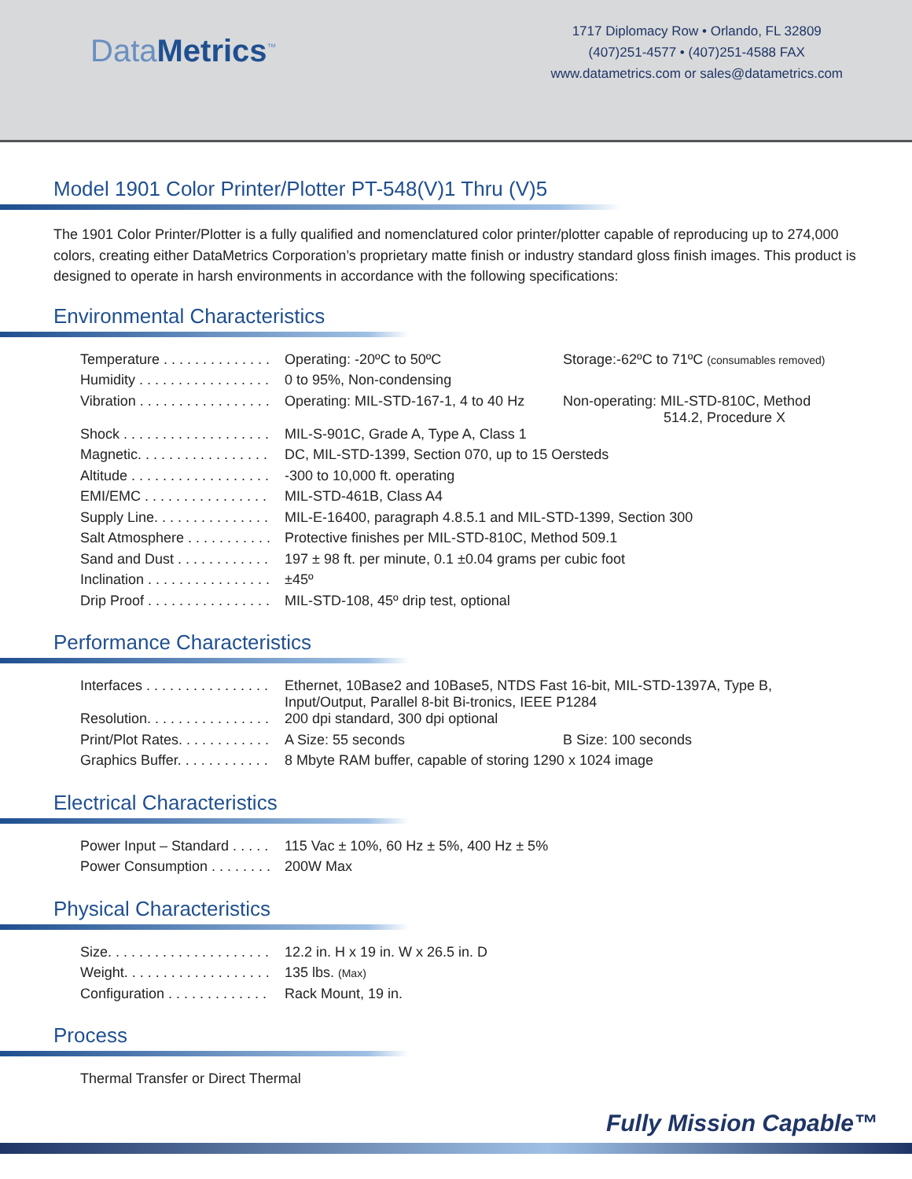DataMetrics<sup>™</sup>
1717 Diplomacy Row • Orlando, FL 32809
(407)251-4577 • (407)251-4588 FAX
www.datametrics.com or sales@datametrics.com
Model 1901 Color Printer/Plotter PT-548(V)1 Thru (V)5
The 1901 Color Printer/Plotter is a fully qualified and nomenclatured color printer/plotter capable of reproducing up to 274,000 colors, creating either DataMetrics Corporation’s proprietary matte finish or industry standard gloss finish images. This product is designed to operate in harsh environments in accordance with the following specifications:
Environmental Characteristics
| Temperature . . . . . . . . . . . . . . | Operating: -20ºC to 50ºC | Storage:-62ºC to 71ºC (consumables removed) |
| Humidity . . . . . . . . . . . . . . . . . | 0 to 95%, Non-condensing | |
| Vibration . . . . . . . . . . . . . . . . . | Operating: MIL-STD-167-1, 4 to 40 Hz | Non-operating: MIL-STD-810C, Method 514.2, Procedure X |
| Shock . . . . . . . . . . . . . . . . . . . | MIL-S-901C, Grade A, Type A, Class 1 | |
| Magnetic. . . . . . . . . . . . . . . . . | DC, MIL-STD-1399, Section 070, up to 15 Oersteds | |
| Altitude . . . . . . . . . . . . . . . . . . | -300 to 10,000 ft. operating | |
| EMI/EMC . . . . . . . . . . . . . . . . | MIL-STD-461B, Class A4 | |
| Supply Line. . . . . . . . . . . . . . . | MIL-E-16400, paragraph 4.8.5.1 and MIL-STD-1399, Section 300 | |
| Salt Atmosphere . . . . . . . . . . . | Protective finishes per MIL-STD-810C, Method 509.1 | |
| Sand and Dust . . . . . . . . . . . . | 197 ± 98 ft. per minute, 0.1 ±0.04 grams per cubic foot | |
| Inclination . . . . . . . . . . . . . . . . | ±45º | |
| Drip Proof . . . . . . . . . . . . . . . . | MIL-STD-108, 45º drip test, optional | |
Performance Characteristics
| Interfaces . . . . . . . . . . . . . . . . | Ethernet, 10Base2 and 10Base5, NTDS Fast 16-bit, MIL-STD-1397A, Type B, Input/Output, Parallel 8-bit Bi-tronics, IEEE P1284 | |
| Resolution. . . . . . . . . . . . . . . . | 200 dpi standard, 300 dpi optional | |
| Print/Plot Rates. . . . . . . . . . . . | A Size: 55 seconds | B Size: 100 seconds |
| Graphics Buffer. . . . . . . . . . . . | 8 Mbyte RAM buffer, capable of storing 1290 x 1024 image | |
Electrical Characteristics
| Power Input – Standard . . . . . | 115 Vac ± 10%, 60 Hz ± 5%, 400 Hz ± 5% |
| Power Consumption . . . . . . . . | 200W Max |
Physical Characteristics
| Size. . . . . . . . . . . . . . . . . . . . . | 12.2 in. H x 19 in. W x 26.5 in. D |
| Weight. . . . . . . . . . . . . . . . . . . | 135 lbs. (Max) |
| Configuration . . . . . . . . . . . . . | Rack Mount, 19 in. |
Process
| Thermal Transfer or Direct Thermal |
Fully Mission Capable™